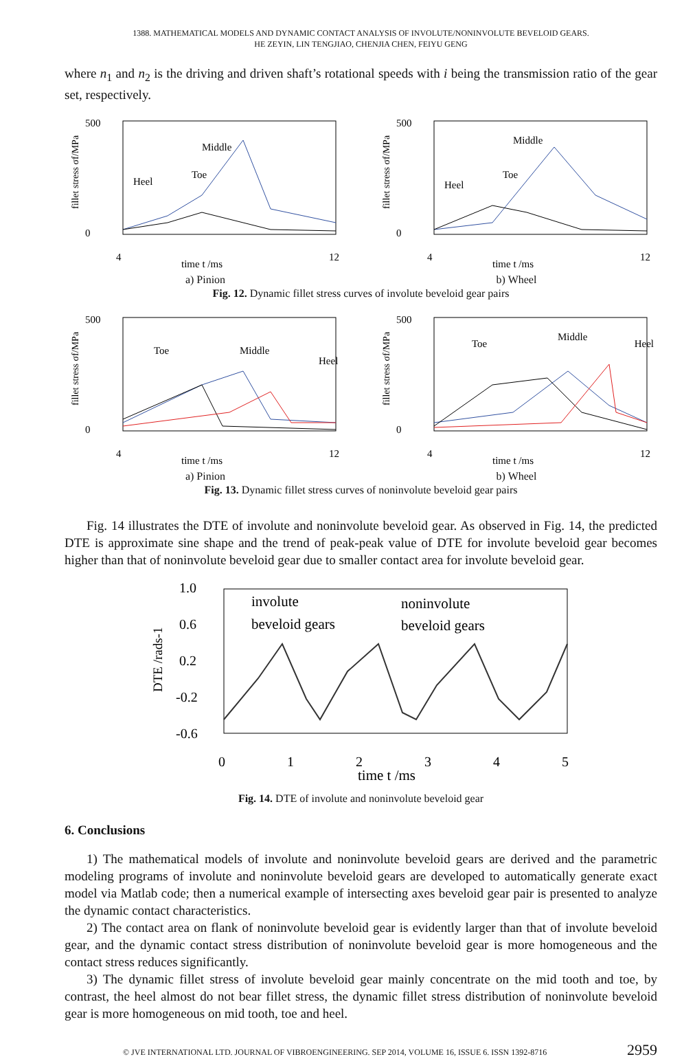1388. MATHEMATICAL MODELS AND DYNAMIC CONTACT ANALYSIS OF INVOLUTE/NONINVOLUTE BEVELOID GEARS.
HE ZEYIN, LIN TENGJIAO, CHENJIA CHEN, FEIYU GENG
where n<sub>1</sub> and n<sub>2</sub> is the driving and driven shaft’s rotational speeds with i being the transmission ratio of the gear set, respectively.
fillet stress σf/MPa
500
0
4
12
time t /ms
Middle
Toe
Heel
a) Pinion
fillet stress σf/MPa
500
0
4
12
time t /ms
Middle
Toe
Heel
b) Wheel
Fig. 12. Dynamic fillet stress curves of involute beveloid gear pairs
fillet stress σf/MPa
500
0
4
12
time t /ms
Toe
Middle
Heel
a) Pinion
fillet stress σf/MPa
500
0
4
12
time t /ms
Toe
Middle
Heel
b) Wheel
Fig. 13. Dynamic fillet stress curves of noninvolute beveloid gear pairs
Fig. 14 illustrates the DTE of involute and noninvolute beveloid gear. As observed in Fig. 14, the predicted DTE is approximate sine shape and the trend of peak-peak value of DTE for involute beveloid gear becomes higher than that of noninvolute beveloid gear due to smaller contact area for involute beveloid gear.
DTE /rads-1
1.0
0.6
0.2
-0.2
-0.6
0
1
2
3
4
5
time t /ms
involute
beveloid gears
noninvolute
beveloid gears
Fig. 14. DTE of involute and noninvolute beveloid gear
6. Conclusions
1) The mathematical models of involute and noninvolute beveloid gears are derived and the parametric modeling programs of involute and noninvolute beveloid gears are developed to automatically generate exact model via Matlab code; then a numerical example of intersecting axes beveloid gear pair is presented to analyze the dynamic contact characteristics.
2) The contact area on flank of noninvolute beveloid gear is evidently larger than that of involute beveloid gear, and the dynamic contact stress distribution of noninvolute beveloid gear is more homogeneous and the contact stress reduces significantly.
3) The dynamic fillet stress of involute beveloid gear mainly concentrate on the mid tooth and toe, by contrast, the heel almost do not bear fillet stress, the dynamic fillet stress distribution of noninvolute beveloid gear is more homogeneous on mid tooth, toe and heel.
© JVE INTERNATIONAL LTD. JOURNAL OF VIBROENGINEERING. SEP 2014, VOLUME 16, ISSUE 6. ISSN 1392-8716 2959